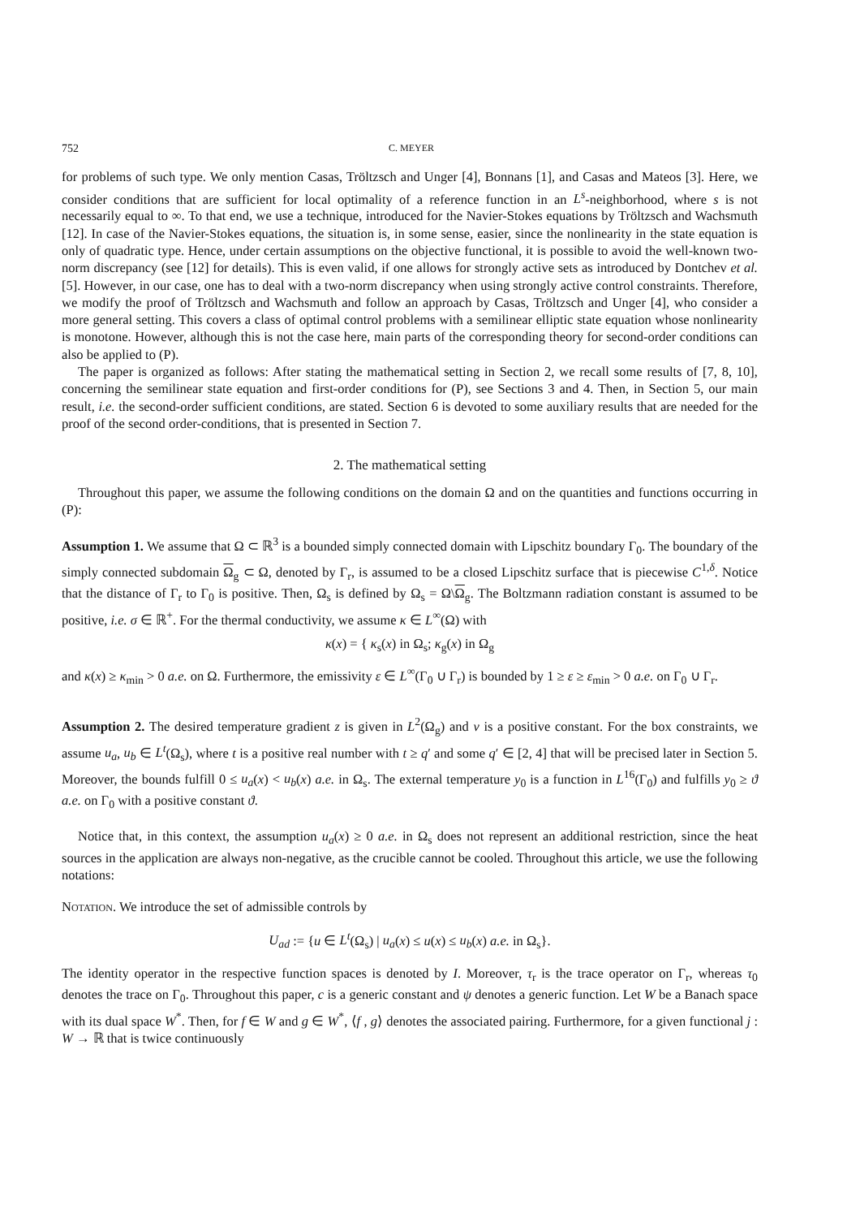752 C. MEYER
for problems of such type. We only mention Casas, Tröltzsch and Unger [4], Bonnans [1], and Casas and Mateos [3]. Here, we consider conditions that are sufficient for local optimality of a reference function in an L<sup>s</sup>-neighborhood, where s is not necessarily equal to ∞. To that end, we use a technique, introduced for the Navier-Stokes equations by Tröltzsch and Wachsmuth [12]. In case of the Navier-Stokes equations, the situation is, in some sense, easier, since the nonlinearity in the state equation is only of quadratic type. Hence, under certain assumptions on the objective functional, it is possible to avoid the well-known two-norm discrepancy (see [12] for details). This is even valid, if one allows for strongly active sets as introduced by Dontchev et al. [5]. However, in our case, one has to deal with a two-norm discrepancy when using strongly active control constraints. Therefore, we modify the proof of Tröltzsch and Wachsmuth and follow an approach by Casas, Tröltzsch and Unger [4], who consider a more general setting. This covers a class of optimal control problems with a semilinear elliptic state equation whose nonlinearity is monotone. However, although this is not the case here, main parts of the corresponding theory for second-order conditions can also be applied to (P).
The paper is organized as follows: After stating the mathematical setting in Section 2, we recall some results of [7, 8, 10], concerning the semilinear state equation and first-order conditions for (P), see Sections 3 and 4. Then, in Section 5, our main result, i.e. the second-order sufficient conditions, are stated. Section 6 is devoted to some auxiliary results that are needed for the proof of the second order-conditions, that is presented in Section 7.
2. The mathematical setting
Throughout this paper, we assume the following conditions on the domain Ω and on the quantities and functions occurring in (P):
Assumption 1. We assume that Ω ⊂ ℝ<sup>3</sup> is a bounded simply connected domain with Lipschitz boundary Γ<sub>0</sub>. The boundary of the simply connected subdomain Ω<sub>g</sub> ⊂ Ω, denoted by Γ<sub>r</sub>, is assumed to be a closed Lipschitz surface that is piecewise C<sup>1,δ</sup>. Notice that the distance of Γ<sub>r</sub> to Γ<sub>0</sub> is positive. Then, Ω<sub>s</sub> is defined by Ω<sub>s</sub> = Ω\Ω<sub>g</sub>. The Boltzmann radiation constant is assumed to be positive, i.e. σ ∈ ℝ<sup>+</sup>. For the thermal conductivity, we assume κ ∈ L<sup>∞</sup>(Ω) with
κ(x) = { κ<sub>s</sub>(x) in Ω<sub>s</sub>; κ<sub>g</sub>(x) in Ω<sub>g</sub>
and κ(x) ≥ κ<sub>min</sub> > 0 a.e. on Ω. Furthermore, the emissivity ε ∈ L<sup>∞</sup>(Γ<sub>0</sub> ∪ Γ<sub>r</sub>) is bounded by 1 ≥ ε ≥ ε<sub>min</sub> > 0 a.e. on Γ<sub>0</sub> ∪ Γ<sub>r</sub>.
Assumption 2. The desired temperature gradient z is given in L<sup>2</sup>(Ω<sub>g</sub>) and ν is a positive constant. For the box constraints, we assume u<sub>a</sub>, u<sub>b</sub> ∈ L<sup>t</sup>(Ω<sub>s</sub>), where t is a positive real number with t ≥ q′ and some q′ ∈ [2, 4] that will be precised later in Section 5. Moreover, the bounds fulfill 0 ≤ u<sub>a</sub>(x) < u<sub>b</sub>(x) a.e. in Ω<sub>s</sub>. The external temperature y<sub>0</sub> is a function in L<sup>16</sup>(Γ<sub>0</sub>) and fulfills y<sub>0</sub> ≥ ϑ a.e. on Γ<sub>0</sub> with a positive constant ϑ.
Notice that, in this context, the assumption u<sub>a</sub>(x) ≥ 0 a.e. in Ω<sub>s</sub> does not represent an additional restriction, since the heat sources in the application are always non-negative, as the crucible cannot be cooled. Throughout this article, we use the following notations:
Notation. We introduce the set of admissible controls by
U<sub>ad</sub> := {u ∈ L<sup>t</sup>(Ω<sub>s</sub>) | u<sub>a</sub>(x) ≤ u(x) ≤ u<sub>b</sub>(x) a.e. in Ω<sub>s</sub>}.
The identity operator in the respective function spaces is denoted by I. Moreover, τ<sub>r</sub> is the trace operator on Γ<sub>r</sub>, whereas τ<sub>0</sub> denotes the trace on Γ<sub>0</sub>. Throughout this paper, c is a generic constant and ψ denotes a generic function. Let W be a Banach space with its dual space W<sup>*</sup>. Then, for f ∈ W and g ∈ W<sup>*</sup>, ⟨f , g⟩ denotes the associated pairing. Furthermore, for a given functional j : W → ℝ that is twice continuously